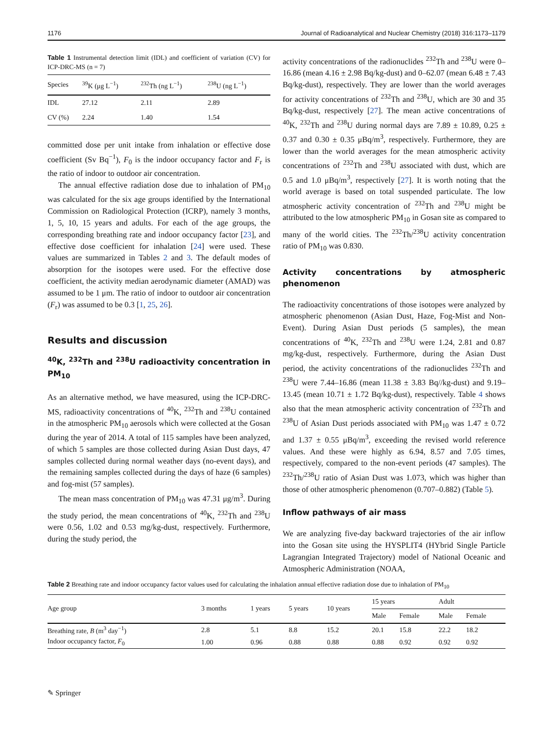1176 Journal of Radioanalytical and Nuclear Chemistry (2018) 316:1173–1179
Table 1 Instrumental detection limit (IDL) and coefficient of variation (CV) for ICP-DRC-MS (n = 7)
| Species | <sup>39</sup>K (μg L<sup>−1</sup>) | <sup>232</sup>Th (ng L<sup>−1</sup>) | <sup>238</sup>U (ng L<sup>−1</sup>) |
| --- | --- | --- | --- |
| IDL | 27.12 | 2.11 | 2.89 |
| CV (%) | 2.24 | 1.40 | 1.54 |
committed dose per unit intake from inhalation or effective dose coefficient (Sv Bq<sup>−1</sup>), F<sub>0</sub> is the indoor occupancy factor and F<sub>r</sub> is the ratio of indoor to outdoor air concentration.
The annual effective radiation dose due to inhalation of PM<sub>10</sub> was calculated for the six age groups identified by the International Commission on Radiological Protection (ICRP), namely 3 months, 1, 5, 10, 15 years and adults. For each of the age groups, the corresponding breathing rate and indoor occupancy factor [23], and effective dose coefficient for inhalation [24] were used. These values are summarized in Tables 2 and 3. The default modes of absorption for the isotopes were used. For the effective dose coefficient, the activity median aerodynamic diameter (AMAD) was assumed to be 1 μm. The ratio of indoor to outdoor air concentration (F<sub>r</sub>) was assumed to be 0.3 [1, 25, 26].
Results and discussion
<sup>40</sup>K, <sup>232</sup>Th and <sup>238</sup>U radioactivity concentration in PM<sub>10</sub>
As an alternative method, we have measured, using the ICP-DRC-MS, radioactivity concentrations of <sup>40</sup>K, <sup>232</sup>Th and <sup>238</sup>U contained in the atmospheric PM<sub>10</sub> aerosols which were collected at the Gosan during the year of 2014. A total of 115 samples have been analyzed, of which 5 samples are those collected during Asian Dust days, 47 samples collected during normal weather days (no-event days), and the remaining samples collected during the days of haze (6 samples) and fog-mist (57 samples).
The mean mass concentration of PM<sub>10</sub> was 47.31 μg/m<sup>3</sup>. During the study period, the mean concentrations of <sup>40</sup>K, <sup>232</sup>Th and <sup>238</sup>U were 0.56, 1.02 and 0.53 mg/kg-dust, respectively. Furthermore, during the study period, the
activity concentrations of the radionuclides <sup>232</sup>Th and <sup>238</sup>U were 0–16.86 (mean 4.16 ± 2.98 Bq/kg-dust) and 0–62.07 (mean 6.48 ± 7.43 Bq/kg-dust), respectively. They are lower than the world averages for activity concentrations of <sup>232</sup>Th and <sup>238</sup>U, which are 30 and 35 Bq/kg-dust, respectively [27]. The mean active concentrations of <sup>40</sup>K, <sup>232</sup>Th and <sup>238</sup>U during normal days are 7.89 ± 10.89, 0.25 ± 0.37 and 0.30 ± 0.35 μBq/m<sup>3</sup>, respectively. Furthermore, they are lower than the world averages for the mean atmospheric activity concentrations of <sup>232</sup>Th and <sup>238</sup>U associated with dust, which are 0.5 and 1.0 μBq/m<sup>3</sup>, respectively [27]. It is worth noting that the world average is based on total suspended particulate. The low atmospheric activity concentration of <sup>232</sup>Th and <sup>238</sup>U might be attributed to the low atmospheric PM<sub>10</sub> in Gosan site as compared to many of the world cities. The <sup>232</sup>Th/<sup>238</sup>U activity concentration ratio of PM<sub>10</sub> was 0.830.
Activity concentrations by atmospheric phenomenon
The radioactivity concentrations of those isotopes were analyzed by atmospheric phenomenon (Asian Dust, Haze, Fog-Mist and Non-Event). During Asian Dust periods (5 samples), the mean concentrations of <sup>40</sup>K, <sup>232</sup>Th and <sup>238</sup>U were 1.24, 2.81 and 0.87 mg/kg-dust, respectively. Furthermore, during the Asian Dust period, the activity concentrations of the radionuclides <sup>232</sup>Th and <sup>238</sup>U were 7.44–16.86 (mean 11.38 ± 3.83 Bq//kg-dust) and 9.19–13.45 (mean 10.71 ± 1.72 Bq/kg-dust), respectively. Table 4 shows also that the mean atmospheric activity concentration of <sup>232</sup>Th and <sup>238</sup>U of Asian Dust periods associated with PM<sub>10</sub> was 1.47 ± 0.72 and 1.37 ± 0.55 μBq/m<sup>3</sup>, exceeding the revised world reference values. And these were highly as 6.94, 8.57 and 7.05 times, respectively, compared to the non-event periods (47 samples). The <sup>232</sup>Th/<sup>238</sup>U ratio of Asian Dust was 1.073, which was higher than those of other atmospheric phenomenon (0.707–0.882) (Table 5).
Inflow pathways of air mass
We are analyzing five-day backward trajectories of the air inflow into the Gosan site using the HYSPLIT4 (HYbrid Single Particle Lagrangian Integrated Trajectory) model of National Oceanic and Atmospheric Administration (NOAA,
Table 2 Breathing rate and indoor occupancy factor values used for calculating the inhalation annual effective radiation dose due to inhalation of PM<sub>10</sub>
| Age group | 3 months | 1 years | 5 years | 10 years | 15 years | | Adult | |
| --- | --- | --- | --- | --- | --- | --- | --- | --- |
| | | | | | Male | Female | Male | Female |
| Breathing rate, B (m<sup>3</sup> day<sup>−1</sup>) | 2.8 | 5.1 | 8.8 | 15.2 | 20.1 | 15.8 | 22.2 | 18.2 |
| Indoor occupancy factor, F<sub>0</sub> | 1.00 | 0.96 | 0.88 | 0.88 | 0.88 | 0.92 | 0.92 | 0.92 |
✎ Springer